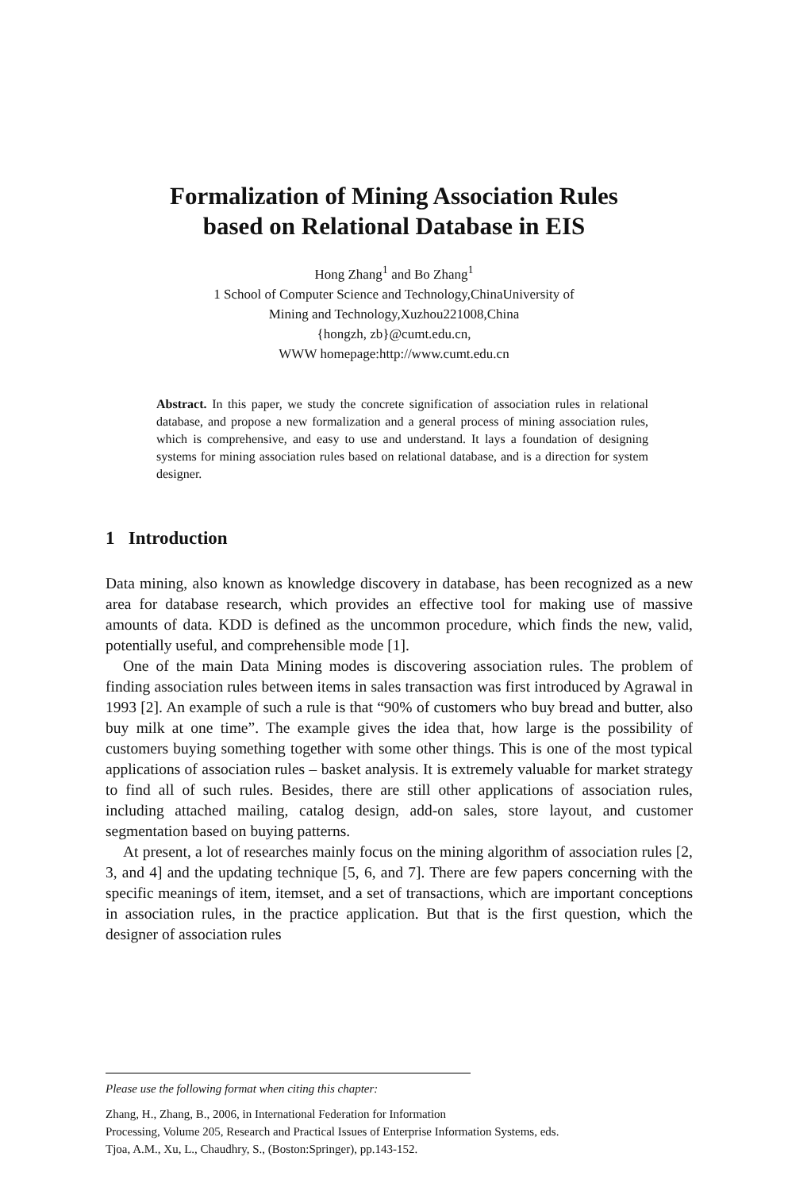Formalization of Mining Association Rules
based on Relational Database in EIS
Hong Zhang<sup>1</sup> and Bo Zhang<sup>1</sup>
1 School of Computer Science and Technology,ChinaUniversity of
Mining and Technology,Xuzhou221008,China
{hongzh, zb}@cumt.edu.cn,
WWW homepage:http://www.cumt.edu.cn
Abstract. In this paper, we study the concrete signification of association rules in relational database, and propose a new formalization and a general process of mining association rules, which is comprehensive, and easy to use and understand. It lays a foundation of designing systems for mining association rules based on relational database, and is a direction for system designer.
1 Introduction
Data mining, also known as knowledge discovery in database, has been recognized as a new area for database research, which provides an effective tool for making use of massive amounts of data. KDD is defined as the uncommon procedure, which finds the new, valid, potentially useful, and comprehensible mode [1].
One of the main Data Mining modes is discovering association rules. The problem of finding association rules between items in sales transaction was first introduced by Agrawal in 1993 [2]. An example of such a rule is that “90% of customers who buy bread and butter, also buy milk at one time”. The example gives the idea that, how large is the possibility of customers buying something together with some other things. This is one of the most typical applications of association rules – basket analysis. It is extremely valuable for market strategy to find all of such rules. Besides, there are still other applications of association rules, including attached mailing, catalog design, add-on sales, store layout, and customer segmentation based on buying patterns.
At present, a lot of researches mainly focus on the mining algorithm of association rules [2, 3, and 4] and the updating technique [5, 6, and 7]. There are few papers concerning with the specific meanings of item, itemset, and a set of transactions, which are important conceptions in association rules, in the practice application. But that is the first question, which the designer of association rules
Please use the following format when citing this chapter:
Zhang, H., Zhang, B., 2006, in International Federation for Information
Processing, Volume 205, Research and Practical Issues of Enterprise Information Systems, eds.
Tjoa, A.M., Xu, L., Chaudhry, S., (Boston:Springer), pp.143-152.